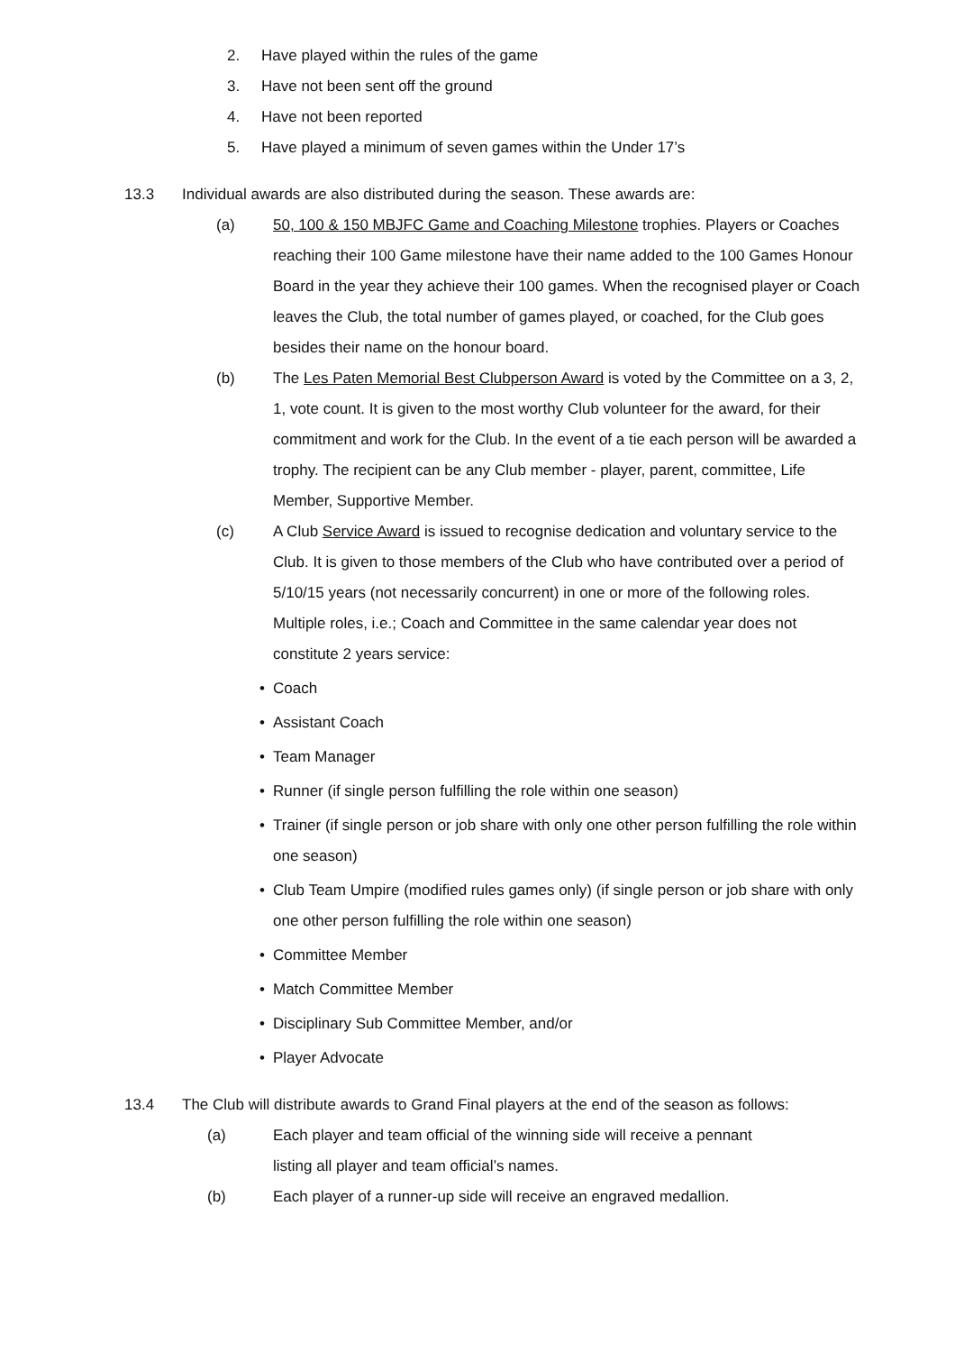2. Have played within the rules of the game
3. Have not been sent off the ground
4. Have not been reported
5. Have played a minimum of seven games within the Under 17’s
13.3 Individual awards are also distributed during the season. These awards are:
(a) 50, 100 & 150 MBJFC Game and Coaching Milestone trophies. Players or Coaches reaching their 100 Game milestone have their name added to the 100 Games Honour Board in the year they achieve their 100 games. When the recognised player or Coach leaves the Club, the total number of games played, or coached, for the Club goes besides their name on the honour board.
(b) The Les Paten Memorial Best Clubperson Award is voted by the Committee on a 3, 2, 1, vote count. It is given to the most worthy Club volunteer for the award, for their commitment and work for the Club. In the event of a tie each person will be awarded a trophy. The recipient can be any Club member - player, parent, committee, Life Member, Supportive Member.
(c) A Club Service Award is issued to recognise dedication and voluntary service to the Club. It is given to those members of the Club who have contributed over a period of 5/10/15 years (not necessarily concurrent) in one or more of the following roles. Multiple roles, i.e.; Coach and Committee in the same calendar year does not constitute 2 years service:
• Coach
• Assistant Coach
• Team Manager
• Runner (if single person fulfilling the role within one season)
• Trainer (if single person or job share with only one other person fulfilling the role within one season)
• Club Team Umpire (modified rules games only) (if single person or job share with only one other person fulfilling the role within one season)
• Committee Member
• Match Committee Member
• Disciplinary Sub Committee Member, and/or
• Player Advocate
13.4 The Club will distribute awards to Grand Final players at the end of the season as follows:
(a) Each player and team official of the winning side will receive a pennant listing all player and team official’s names.
(b) Each player of a runner-up side will receive an engraved medallion.